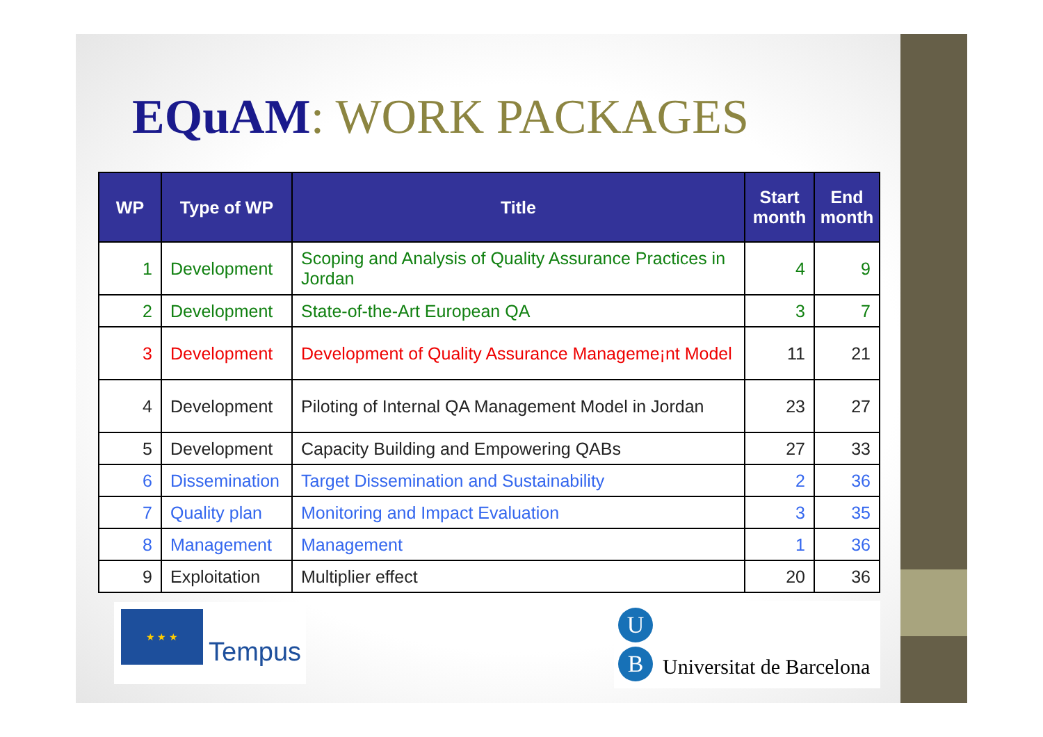EQuAM: WORK PACKAGES
| WP | Type of WP | Title | Start month | End month |
| --- | --- | --- | --- | --- |
| 1 | Development | Scoping and Analysis of Quality Assurance Practices in Jordan | 4 | 9 |
| 2 | Development | State-of-the-Art European QA | 3 | 7 |
| 3 | Development | Development of Quality Assurance Manageme¡nt Model | 11 | 21 |
| 4 | Development | Piloting of Internal QA Management Model in Jordan | 23 | 27 |
| 5 | Development | Capacity Building and Empowering QABs | 27 | 33 |
| 6 | Dissemination | Target Dissemination and Sustainability | 2 | 36 |
| 7 | Quality plan | Monitoring and Impact Evaluation | 3 | 35 |
| 8 | Management | Management | 1 | 36 |
| 9 | Exploitation | Multiplier effect | 20 | 36 |
★ ★ ★
Tempus
U
B Universitat de Barcelona